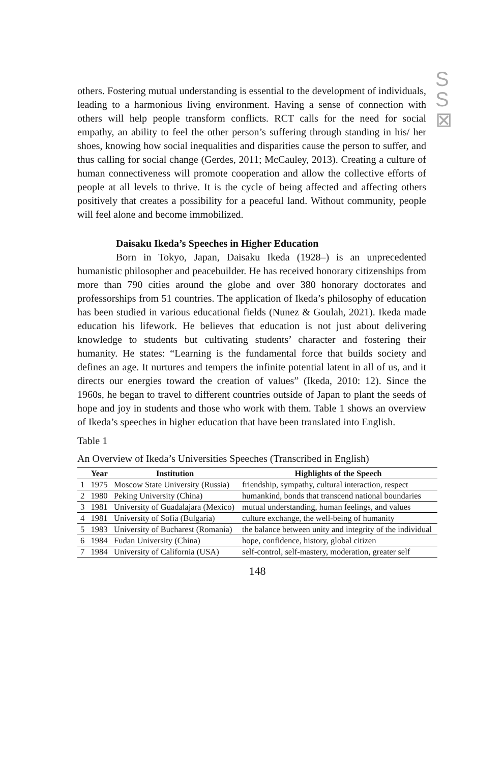S
S
⊠
others. Fostering mutual understanding is essential to the development of individuals, leading to a harmonious living environment. Having a sense of connection with others will help people transform conflicts. RCT calls for the need for social empathy, an ability to feel the other person’s suffering through standing in his/ her shoes, knowing how social inequalities and disparities cause the person to suffer, and thus calling for social change (Gerdes, 2011; McCauley, 2013). Creating a culture of human connectiveness will promote cooperation and allow the collective efforts of people at all levels to thrive. It is the cycle of being affected and affecting others positively that creates a possibility for a peaceful land. Without community, people will feel alone and become immobilized.
Daisaku Ikeda’s Speeches in Higher Education
Born in Tokyo, Japan, Daisaku Ikeda (1928–) is an unprecedented humanistic philosopher and peacebuilder. He has received honorary citizenships from more than 790 cities around the globe and over 380 honorary doctorates and professorships from 51 countries. The application of Ikeda’s philosophy of education has been studied in various educational fields (Nunez & Goulah, 2021). Ikeda made education his lifework. He believes that education is not just about delivering knowledge to students but cultivating students’ character and fostering their humanity. He states: “Learning is the fundamental force that builds society and defines an age. It nurtures and tempers the infinite potential latent in all of us, and it directs our energies toward the creation of values” (Ikeda, 2010: 12). Since the 1960s, he began to travel to different countries outside of Japan to plant the seeds of hope and joy in students and those who work with them. Table 1 shows an overview of Ikeda’s speeches in higher education that have been translated into English.
Table 1
An Overview of Ikeda’s Universities Speeches (Transcribed in English)
| | Year | Institution | Highlights of the Speech |
| --- | --- | --- | --- |
| 1 | 1975 | Moscow State University (Russia) | friendship, sympathy, cultural interaction, respect |
| 2 | 1980 | Peking University (China) | humankind, bonds that transcend national boundaries |
| 3 | 1981 | University of Guadalajara (Mexico) | mutual understanding, human feelings, and values |
| 4 | 1981 | University of Sofia (Bulgaria) | culture exchange, the well-being of humanity |
| 5 | 1983 | University of Bucharest (Romania) | the balance between unity and integrity of the individual |
| 6 | 1984 | Fudan University (China) | hope, confidence, history, global citizen |
| 7 | 1984 | University of California (USA) | self-control, self-mastery, moderation, greater self |
148